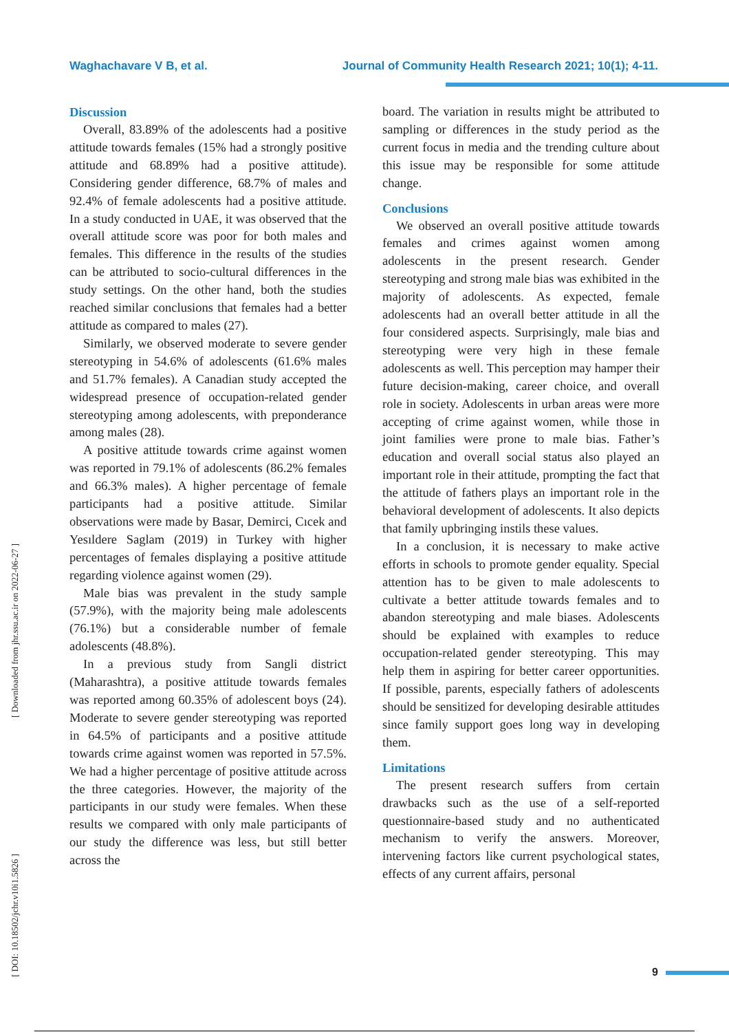Waghachavare V B, et al. Journal of Community Health Research 2021; 10(1); 4-11.
[ Downloaded from jhr.ssu.ac.ir on 2022-06-27 ]
[ DOI: 10.18502/jchr.v10i1.5826 ]
Discussion
Overall, 83.89% of the adolescents had a positive attitude towards females (15% had a strongly positive attitude and 68.89% had a positive attitude). Considering gender difference, 68.7% of males and 92.4% of female adolescents had a positive attitude. In a study conducted in UAE, it was observed that the overall attitude score was poor for both males and females. This difference in the results of the studies can be attributed to socio-cultural differences in the study settings. On the other hand, both the studies reached similar conclusions that females had a better attitude as compared to males (27).
Similarly, we observed moderate to severe gender stereotyping in 54.6% of adolescents (61.6% males and 51.7% females). A Canadian study accepted the widespread presence of occupation-related gender stereotyping among adolescents, with preponderance among males (28).
A positive attitude towards crime against women was reported in 79.1% of adolescents (86.2% females and 66.3% males). A higher percentage of female participants had a positive attitude. Similar observations were made by Basar, Demirci, Cıcek and Yesıldere Saglam (2019) in Turkey with higher percentages of females displaying a positive attitude regarding violence against women (29).
Male bias was prevalent in the study sample (57.9%), with the majority being male adolescents (76.1%) but a considerable number of female adolescents (48.8%).
In a previous study from Sangli district (Maharashtra), a positive attitude towards females was reported among 60.35% of adolescent boys (24). Moderate to severe gender stereotyping was reported in 64.5% of participants and a positive attitude towards crime against women was reported in 57.5%. We had a higher percentage of positive attitude across the three categories. However, the majority of the participants in our study were females. When these results we compared with only male participants of our study the difference was less, but still better across the
board. The variation in results might be attributed to sampling or differences in the study period as the current focus in media and the trending culture about this issue may be responsible for some attitude change.
Conclusions
We observed an overall positive attitude towards females and crimes against women among adolescents in the present research. Gender stereotyping and strong male bias was exhibited in the majority of adolescents. As expected, female adolescents had an overall better attitude in all the four considered aspects. Surprisingly, male bias and stereotyping were very high in these female adolescents as well. This perception may hamper their future decision-making, career choice, and overall role in society. Adolescents in urban areas were more accepting of crime against women, while those in joint families were prone to male bias. Father’s education and overall social status also played an important role in their attitude, prompting the fact that the attitude of fathers plays an important role in the behavioral development of adolescents. It also depicts that family upbringing instils these values.
In a conclusion, it is necessary to make active efforts in schools to promote gender equality. Special attention has to be given to male adolescents to cultivate a better attitude towards females and to abandon stereotyping and male biases. Adolescents should be explained with examples to reduce occupation-related gender stereotyping. This may help them in aspiring for better career opportunities. If possible, parents, especially fathers of adolescents should be sensitized for developing desirable attitudes since family support goes long way in developing them.
Limitations
The present research suffers from certain drawbacks such as the use of a self-reported questionnaire-based study and no authenticated mechanism to verify the answers. Moreover, intervening factors like current psychological states, effects of any current affairs, personal
9